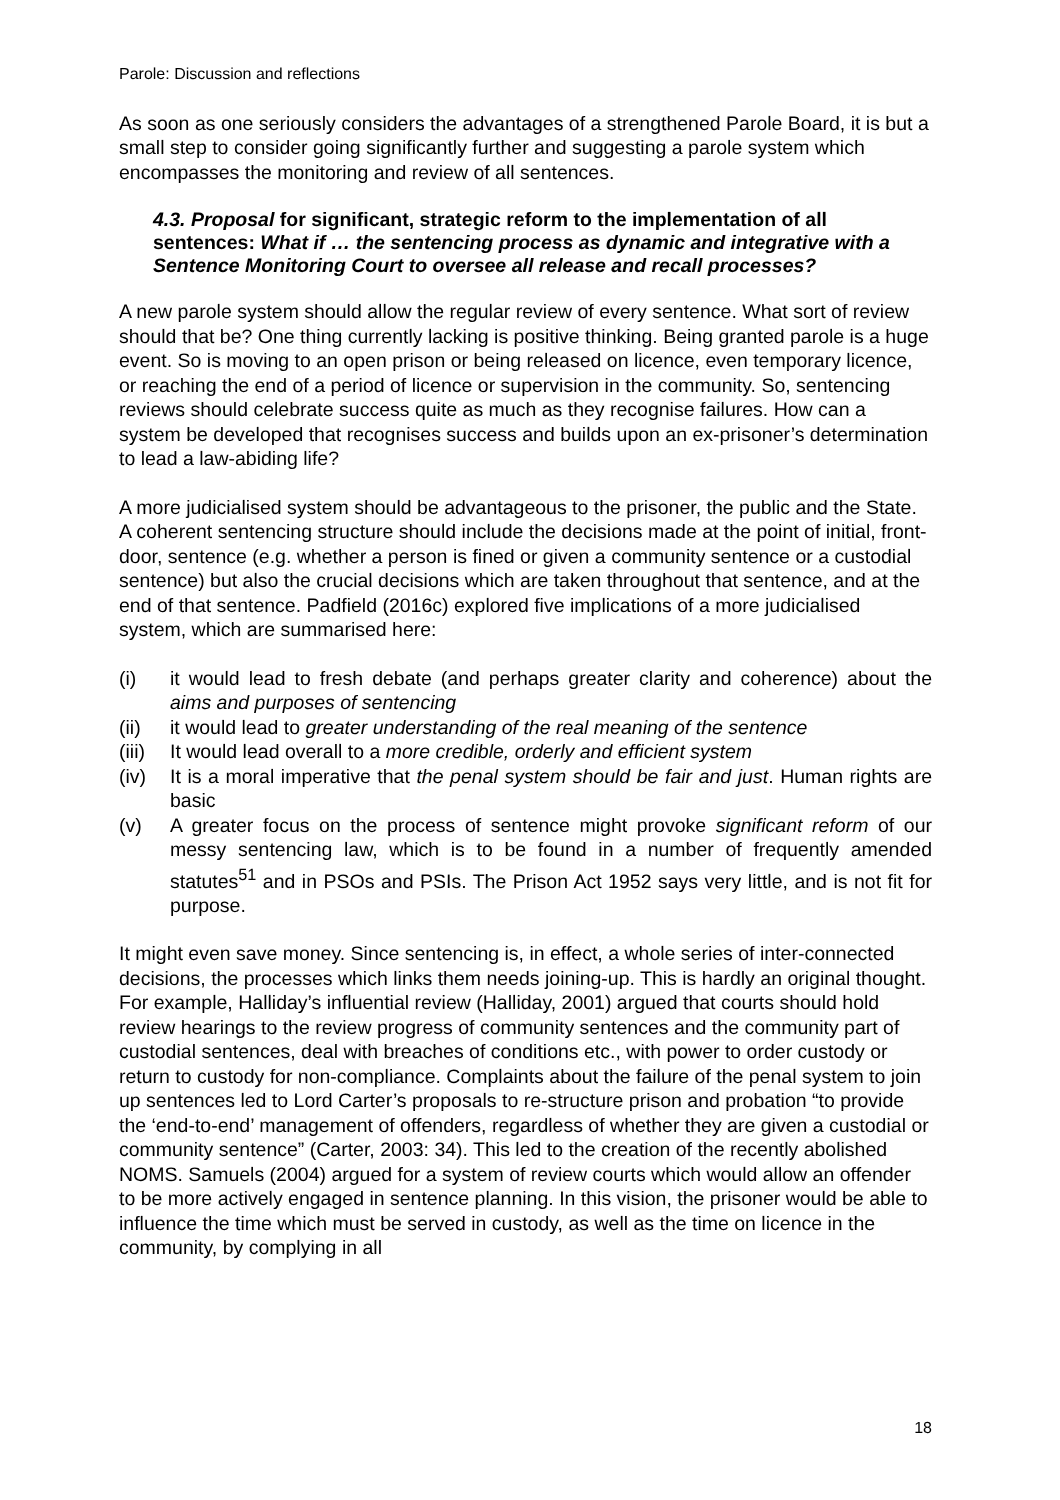Parole: Discussion and reflections
As soon as one seriously considers the advantages of a strengthened Parole Board, it is but a small step to consider going significantly further and suggesting a parole system which encompasses the monitoring and review of all sentences.
4.3. Proposal for significant, strategic reform to the implementation of all sentences: What if … the sentencing process as dynamic and integrative with a Sentence Monitoring Court to oversee all release and recall processes?
A new parole system should allow the regular review of every sentence. What sort of review should that be? One thing currently lacking is positive thinking. Being granted parole is a huge event. So is moving to an open prison or being released on licence, even temporary licence, or reaching the end of a period of licence or supervision in the community. So, sentencing reviews should celebrate success quite as much as they recognise failures. How can a system be developed that recognises success and builds upon an ex-prisoner’s determination to lead a law-abiding life?
A more judicialised system should be advantageous to the prisoner, the public and the State. A coherent sentencing structure should include the decisions made at the point of initial, front-door, sentence (e.g. whether a person is fined or given a community sentence or a custodial sentence) but also the crucial decisions which are taken throughout that sentence, and at the end of that sentence. Padfield (2016c) explored five implications of a more judicialised system, which are summarised here:
(i) it would lead to fresh debate (and perhaps greater clarity and coherence) about the aims and purposes of sentencing
(ii) it would lead to greater understanding of the real meaning of the sentence
(iii) It would lead overall to a more credible, orderly and efficient system
(iv) It is a moral imperative that the penal system should be fair and just. Human rights are basic
(v) A greater focus on the process of sentence might provoke significant reform of our messy sentencing law, which is to be found in a number of frequently amended statutes<sup>51</sup> and in PSOs and PSIs. The Prison Act 1952 says very little, and is not fit for purpose.
It might even save money. Since sentencing is, in effect, a whole series of inter-connected decisions, the processes which links them needs joining-up. This is hardly an original thought. For example, Halliday’s influential review (Halliday, 2001) argued that courts should hold review hearings to the review progress of community sentences and the community part of custodial sentences, deal with breaches of conditions etc., with power to order custody or return to custody for non-compliance. Complaints about the failure of the penal system to join up sentences led to Lord Carter’s proposals to re-structure prison and probation “to provide the ‘end-to-end’ management of offenders, regardless of whether they are given a custodial or community sentence” (Carter, 2003: 34). This led to the creation of the recently abolished NOMS. Samuels (2004) argued for a system of review courts which would allow an offender to be more actively engaged in sentence planning. In this vision, the prisoner would be able to influence the time which must be served in custody, as well as the time on licence in the community, by complying in all
18